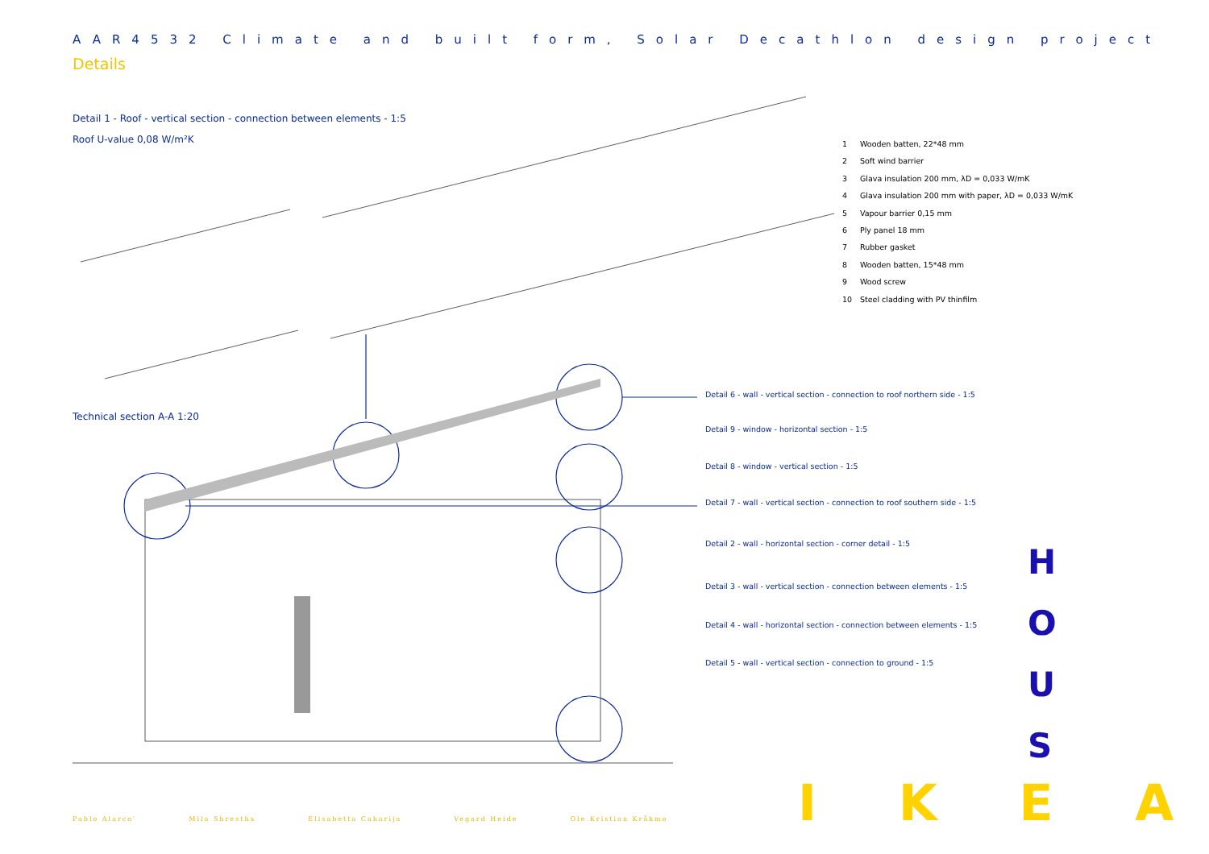AAR4532 Climate and built form, Solar Decathlon design project
Details
Detail 1 - Roof - vertical section - connection between elements - 1:5
Roof U-value 0,08 W/m²K
Technical section A-A 1:20
1 Wooden batten, 22*48 mm
2 Soft wind barrier
3 Glava insulation 200 mm, λD = 0,033 W/mK
4 Glava insulation 200 mm with paper, λD = 0,033 W/mK
5 Vapour barrier 0,15 mm
6 Ply panel 18 mm
7 Rubber gasket
8 Wooden batten, 15*48 mm
9 Wood screw
10 Steel cladding with PV thinfilm
Detail 6 - wall - vertical section - connection to roof northern side - 1:5
Detail 9 - window - horizontal section - 1:5
Detail 8 - window - vertical section - 1:5
Detail 7 - wall - vertical section - connection to roof southern side - 1:5
Detail 2 - wall - horizontal section - corner detail - 1:5
Detail 3 - wall - vertical section - connection between elements - 1:5
Detail 4 - wall - horizontal section - connection between elements - 1:5
Detail 5 - wall - vertical section - connection to ground - 1:5
H
O
U
S
I K E A
Pablo Alarco' Mila Shrestha Elisabetta Caharija Vegard Heide Ole Kristian Kråkmo